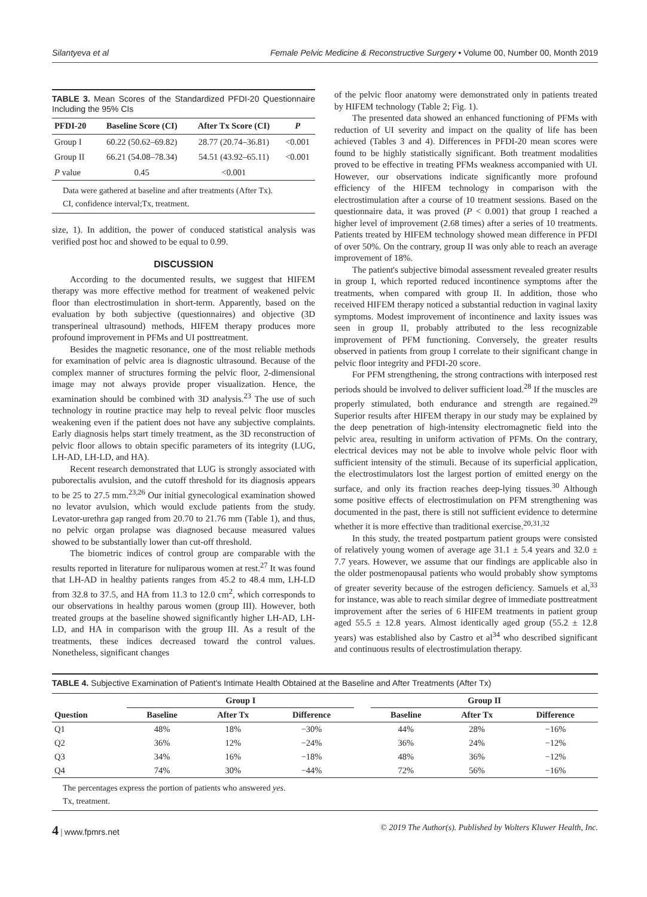Silantyeva et al Female Pelvic Medicine & Reconstructive Surgery • Volume 00, Number 00, Month 2019
TABLE 3. Mean Scores of the Standardized PFDI-20 Questionnaire Including the 95% CIs
| PFDI-20 | Baseline Score (CI) | After Tx Score (CI) | P |
| --- | --- | --- | --- |
| Group I | 60.22 (50.62–69.82) | 28.77 (20.74–36.81) | <0.001 |
| Group II | 66.21 (54.08–78.34) | 54.51 (43.92–65.11) | <0.001 |
| P value | 0.45 | <0.001 | |
Data were gathered at baseline and after treatments (After Tx).
CI, confidence interval;Tx, treatment.
size, 1). In addition, the power of conduced statistical analysis was verified post hoc and showed to be equal to 0.99.
DISCUSSION
According to the documented results, we suggest that HIFEM therapy was more effective method for treatment of weakened pelvic floor than electrostimulation in short-term. Apparently, based on the evaluation by both subjective (questionnaires) and objective (3D transperineal ultrasound) methods, HIFEM therapy produces more profound improvement in PFMs and UI posttreatment.
Besides the magnetic resonance, one of the most reliable methods for examination of pelvic area is diagnostic ultrasound. Because of the complex manner of structures forming the pelvic floor, 2-dimensional image may not always provide proper visualization. Hence, the examination should be combined with 3D analysis.<sup>23</sup> The use of such technology in routine practice may help to reveal pelvic floor muscles weakening even if the patient does not have any subjective complaints. Early diagnosis helps start timely treatment, as the 3D reconstruction of pelvic floor allows to obtain specific parameters of its integrity (LUG, LH-AD, LH-LD, and HA).
Recent research demonstrated that LUG is strongly associated with puborectalis avulsion, and the cutoff threshold for its diagnosis appears to be 25 to 27.5 mm.<sup>23,26</sup> Our initial gynecological examination showed no levator avulsion, which would exclude patients from the study. Levator-urethra gap ranged from 20.70 to 21.76 mm (Table 1), and thus, no pelvic organ prolapse was diagnosed because measured values showed to be substantially lower than cut-off threshold.
The biometric indices of control group are comparable with the results reported in literature for nuliparous women at rest.<sup>27</sup> It was found that LH-AD in healthy patients ranges from 45.2 to 48.4 mm, LH-LD from 32.8 to 37.5, and HA from 11.3 to 12.0 cm<sup>2</sup>, which corresponds to our observations in healthy parous women (group III). However, both treated groups at the baseline showed significantly higher LH-AD, LH-LD, and HA in comparison with the group III. As a result of the treatments, these indices decreased toward the control values. Nonetheless, significant changes
of the pelvic floor anatomy were demonstrated only in patients treated by HIFEM technology (Table 2; Fig. 1).
The presented data showed an enhanced functioning of PFMs with reduction of UI severity and impact on the quality of life has been achieved (Tables 3 and 4). Differences in PFDI-20 mean scores were found to be highly statistically significant. Both treatment modalities proved to be effective in treating PFMs weakness accompanied with UI. However, our observations indicate significantly more profound efficiency of the HIFEM technology in comparison with the electrostimulation after a course of 10 treatment sessions. Based on the questionnaire data, it was proved (P < 0.001) that group I reached a higher level of improvement (2.68 times) after a series of 10 treatments. Patients treated by HIFEM technology showed mean difference in PFDI of over 50%. On the contrary, group II was only able to reach an average improvement of 18%.
The patient's subjective bimodal assessment revealed greater results in group I, which reported reduced incontinence symptoms after the treatments, when compared with group II. In addition, those who received HIFEM therapy noticed a substantial reduction in vaginal laxity symptoms. Modest improvement of incontinence and laxity issues was seen in group II, probably attributed to the less recognizable improvement of PFM functioning. Conversely, the greater results observed in patients from group I correlate to their significant change in pelvic floor integrity and PFDI-20 score.
For PFM strengthening, the strong contractions with interposed rest periods should be involved to deliver sufficient load.<sup>28</sup> If the muscles are properly stimulated, both endurance and strength are regained.<sup>29</sup> Superior results after HIFEM therapy in our study may be explained by the deep penetration of high-intensity electromagnetic field into the pelvic area, resulting in uniform activation of PFMs. On the contrary, electrical devices may not be able to involve whole pelvic floor with sufficient intensity of the stimuli. Because of its superficial application, the electrostimulators lost the largest portion of emitted energy on the surface, and only its fraction reaches deep-lying tissues.<sup>30</sup> Although some positive effects of electrostimulation on PFM strengthening was documented in the past, there is still not sufficient evidence to determine whether it is more effective than traditional exercise.<sup>20,31,32</sup>
In this study, the treated postpartum patient groups were consisted of relatively young women of average age 31.1 ± 5.4 years and 32.0 ± 7.7 years. However, we assume that our findings are applicable also in the older postmenopausal patients who would probably show symptoms of greater severity because of the estrogen deficiency. Samuels et al,<sup>33</sup> for instance, was able to reach similar degree of immediate posttreatment improvement after the series of 6 HIFEM treatments in patient group aged 55.5 ± 12.8 years. Almost identically aged group (55.2 ± 12.8 years) was established also by Castro et al<sup>34</sup> who described significant and continuous results of electrostimulation therapy.
TABLE 4. Subjective Examination of Patient's Intimate Health Obtained at the Baseline and After Treatments (After Tx)
| Question | Group I | | | | Group II | | |
| --- | --- | --- | --- | --- | --- | --- | --- |
| | Baseline | After Tx | Difference | | Baseline | After Tx | Difference |
| Q1 | 48% | 18% | −30% | | 44% | 28% | −16% |
| Q2 | 36% | 12% | −24% | | 36% | 24% | −12% |
| Q3 | 34% | 16% | −18% | | 48% | 36% | −12% |
| Q4 | 74% | 30% | −44% | | 72% | 56% | −16% |
The percentages express the portion of patients who answered yes.
Tx, treatment.
4 | www.fpmrs.net © 2019 The Author(s). Published by Wolters Kluwer Health, Inc.